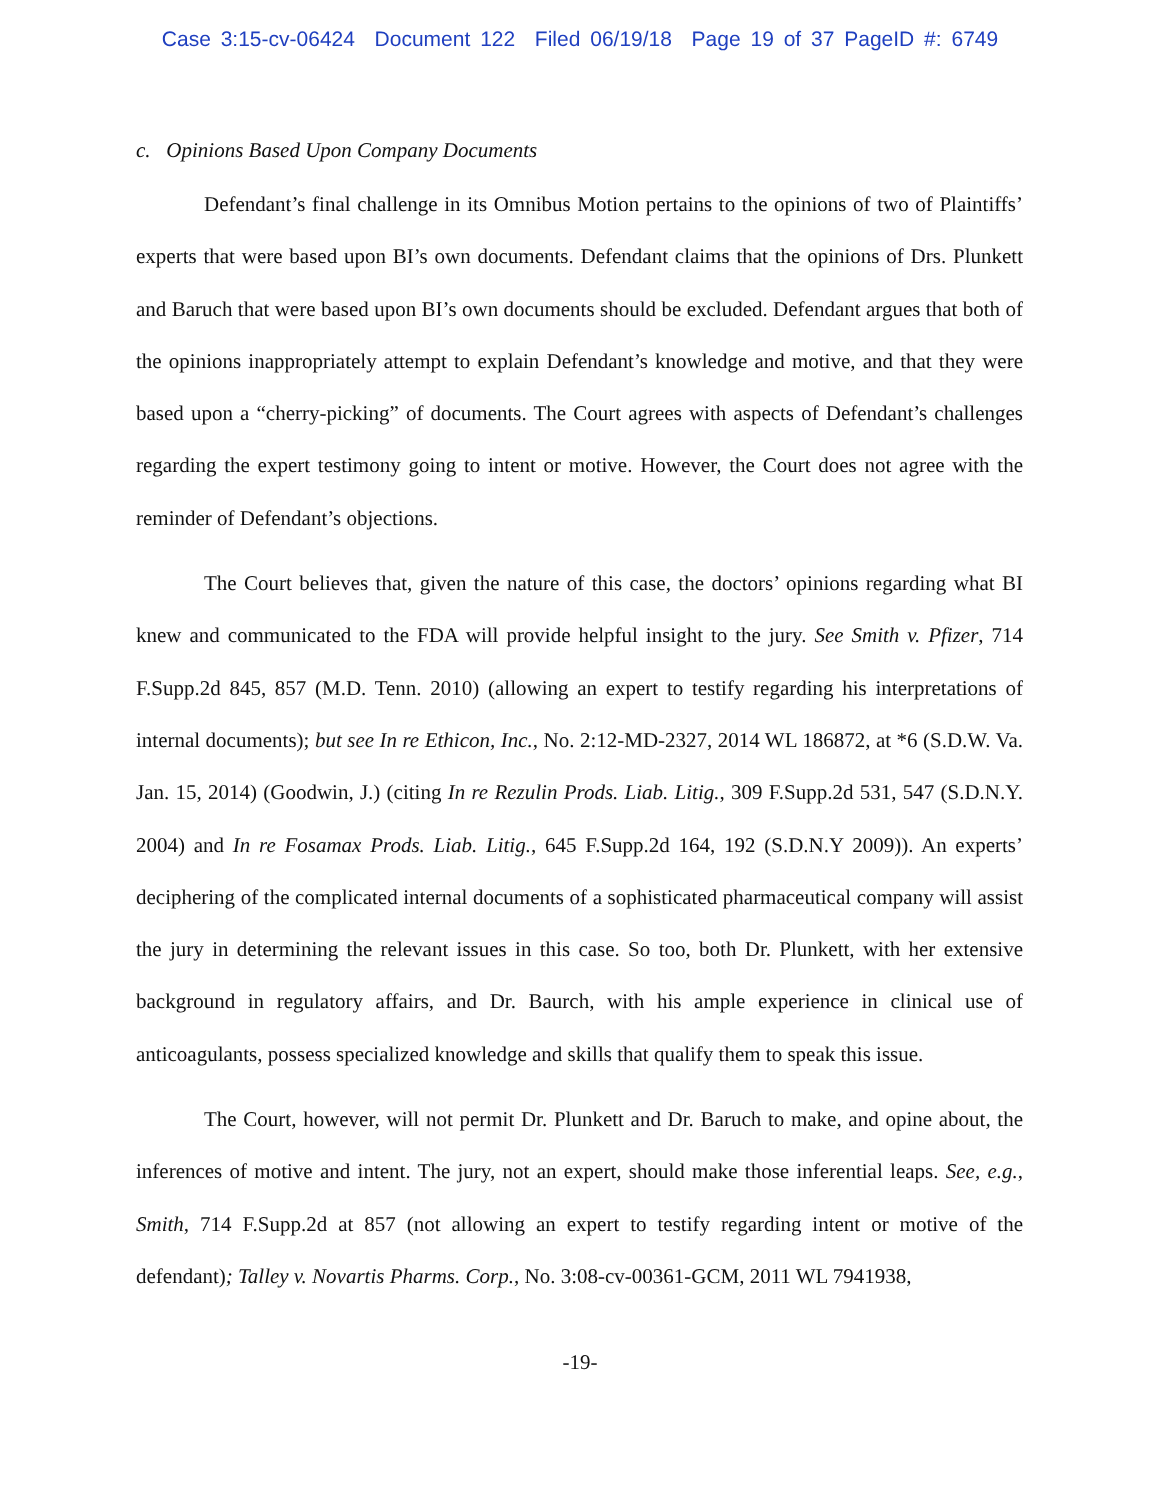Case 3:15-cv-06424 Document 122 Filed 06/19/18 Page 19 of 37 PageID #: 6749
c. Opinions Based Upon Company Documents
Defendant’s final challenge in its Omnibus Motion pertains to the opinions of two of Plaintiffs’ experts that were based upon BI’s own documents. Defendant claims that the opinions of Drs. Plunkett and Baruch that were based upon BI’s own documents should be excluded. Defendant argues that both of the opinions inappropriately attempt to explain Defendant’s knowledge and motive, and that they were based upon a “cherry-picking” of documents. The Court agrees with aspects of Defendant’s challenges regarding the expert testimony going to intent or motive. However, the Court does not agree with the reminder of Defendant’s objections.
The Court believes that, given the nature of this case, the doctors’ opinions regarding what BI knew and communicated to the FDA will provide helpful insight to the jury. See Smith v. Pfizer, 714 F.Supp.2d 845, 857 (M.D. Tenn. 2010) (allowing an expert to testify regarding his interpretations of internal documents); but see In re Ethicon, Inc., No. 2:12-MD-2327, 2014 WL 186872, at *6 (S.D.W. Va. Jan. 15, 2014) (Goodwin, J.) (citing In re Rezulin Prods. Liab. Litig., 309 F.Supp.2d 531, 547 (S.D.N.Y. 2004) and In re Fosamax Prods. Liab. Litig., 645 F.Supp.2d 164, 192 (S.D.N.Y 2009)). An experts’ deciphering of the complicated internal documents of a sophisticated pharmaceutical company will assist the jury in determining the relevant issues in this case. So too, both Dr. Plunkett, with her extensive background in regulatory affairs, and Dr. Baurch, with his ample experience in clinical use of anticoagulants, possess specialized knowledge and skills that qualify them to speak this issue.
The Court, however, will not permit Dr. Plunkett and Dr. Baruch to make, and opine about, the inferences of motive and intent. The jury, not an expert, should make those inferential leaps. See, e.g., Smith, 714 F.Supp.2d at 857 (not allowing an expert to testify regarding intent or motive of the defendant); Talley v. Novartis Pharms. Corp., No. 3:08-cv-00361-GCM, 2011 WL 7941938,
-19-